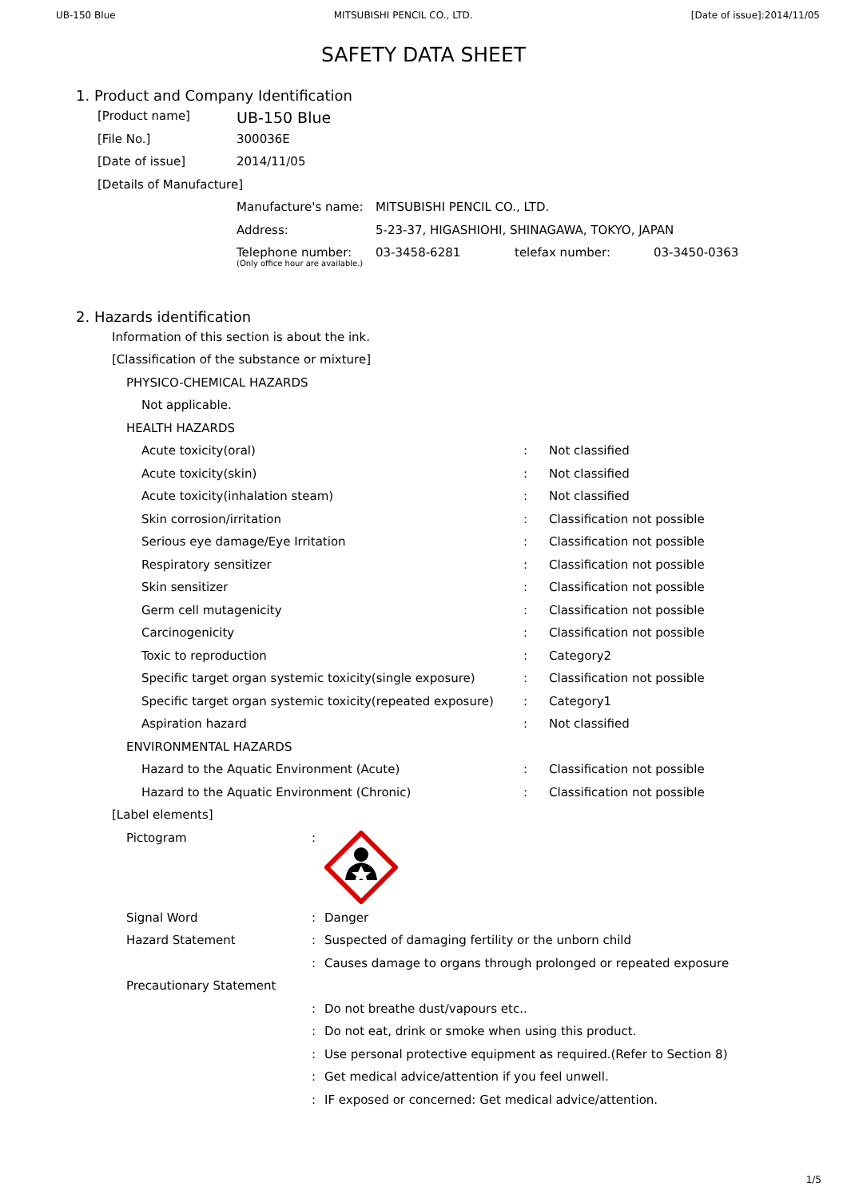UB-150 Blue MITSUBISHI PENCIL CO., LTD. [Date of issue]:2014/11/05
SAFETY DATA SHEET
1. Product and Company Identification
| [Product name] | UB-150 Blue |
| [File No.] | 300036E |
| [Date of issue] | 2014/11/05 |
| [Details of Manufacture] | |
| Manufacture's name: | MITSUBISHI PENCIL CO., LTD. | | |
| Address: | 5-23-37, HIGASHIOHI, SHINAGAWA, TOKYO, JAPAN | | |
| Telephone number: (Only office hour are available.) | 03-3458-6281 | telefax number: | 03-3450-0363 |
2. Hazards identification
| Information of this section is about the ink. | | |
| [Classification of the substance or mixture] | | |
| PHYSICO-CHEMICAL HAZARDS | | |
| Not applicable. | | |
| HEALTH HAZARDS | | |
| Acute toxicity(oral) | : | Not classified |
| Acute toxicity(skin) | : | Not classified |
| Acute toxicity(inhalation steam) | : | Not classified |
| Skin corrosion/irritation | : | Classification not possible |
| Serious eye damage/Eye Irritation | : | Classification not possible |
| Respiratory sensitizer | : | Classification not possible |
| Skin sensitizer | : | Classification not possible |
| Germ cell mutagenicity | : | Classification not possible |
| Carcinogenicity | : | Classification not possible |
| Toxic to reproduction | : | Category2 |
| Specific target organ systemic toxicity(single exposure) | : | Classification not possible |
| Specific target organ systemic toxicity(repeated exposure) | : | Category1 |
| Aspiration hazard | : | Not classified |
| ENVIRONMENTAL HAZARDS | | |
| Hazard to the Aquatic Environment (Acute) | : | Classification not possible |
| Hazard to the Aquatic Environment (Chronic) | : | Classification not possible |
| [Label elements] | | |
| Pictogram | : | |
| Signal Word | : | Danger |
| Hazard Statement | : | Suspected of damaging fertility or the unborn child |
| | : | Causes damage to organs through prolonged or repeated exposure |
| Precautionary Statement | | |
| | : | Do not breathe dust/vapours etc.. |
| | : | Do not eat, drink or smoke when using this product. |
| | : | Use personal protective equipment as required.(Refer to Section 8) |
| | : | Get medical advice/attention if you feel unwell. |
| | : | IF exposed or concerned: Get medical advice/attention. |
1/5